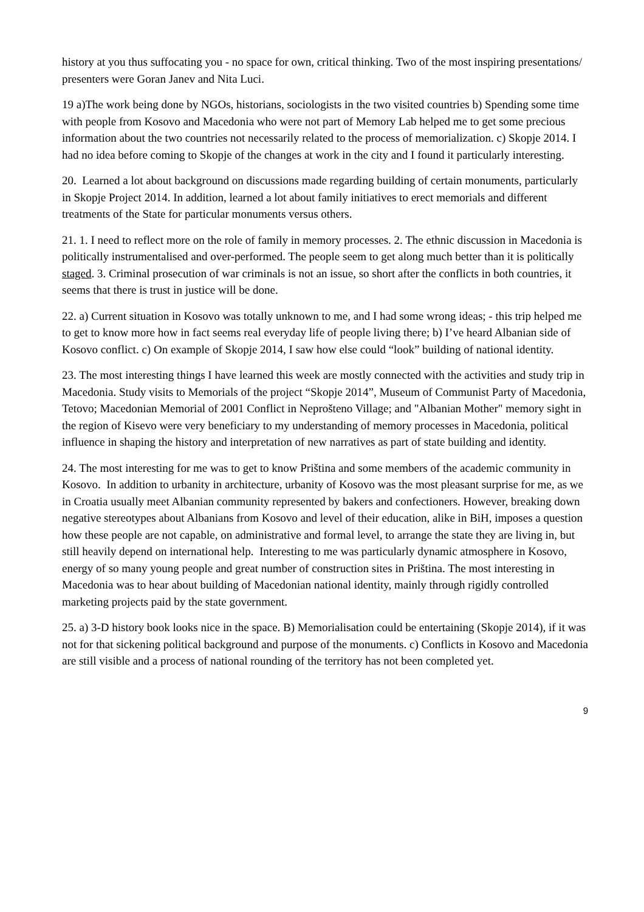history at you thus suffocating you - no space for own, critical thinking. Two of the most inspiring presentations/ presenters were Goran Janev and Nita Luci.
19 a)The work being done by NGOs, historians, sociologists in the two visited countries b) Spending some time with people from Kosovo and Macedonia who were not part of Memory Lab helped me to get some precious information about the two countries not necessarily related to the process of memorialization. c) Skopje 2014. I had no idea before coming to Skopje of the changes at work in the city and I found it particularly interesting.
20. Learned a lot about background on discussions made regarding building of certain monuments, particularly in Skopje Project 2014. In addition, learned a lot about family initiatives to erect memorials and different treatments of the State for particular monuments versus others.
21. 1. I need to reflect more on the role of family in memory processes. 2. The ethnic discussion in Macedonia is politically instrumentalised and over-performed. The people seem to get along much better than it is politically staged. 3. Criminal prosecution of war criminals is not an issue, so short after the conflicts in both countries, it seems that there is trust in justice will be done.
22. a) Current situation in Kosovo was totally unknown to me, and I had some wrong ideas; - this trip helped me to get to know more how in fact seems real everyday life of people living there; b) I’ve heard Albanian side of Kosovo conflict. c) On example of Skopje 2014, I saw how else could “look” building of national identity.
23. The most interesting things I have learned this week are mostly connected with the activities and study trip in Macedonia. Study visits to Memorials of the project “Skopje 2014”, Museum of Communist Party of Macedonia, Tetovo; Macedonian Memorial of 2001 Conflict in Neprošteno Village; and "Albanian Mother" memory sight in the region of Kisevo were very beneficiary to my understanding of memory processes in Macedonia, political influence in shaping the history and interpretation of new narratives as part of state building and identity.
24. The most interesting for me was to get to know Priština and some members of the academic community in Kosovo. In addition to urbanity in architecture, urbanity of Kosovo was the most pleasant surprise for me, as we in Croatia usually meet Albanian community represented by bakers and confectioners. However, breaking down negative stereotypes about Albanians from Kosovo and level of their education, alike in BiH, imposes a question how these people are not capable, on administrative and formal level, to arrange the state they are living in, but still heavily depend on international help. Interesting to me was particularly dynamic atmosphere in Kosovo, energy of so many young people and great number of construction sites in Priština. The most interesting in Macedonia was to hear about building of Macedonian national identity, mainly through rigidly controlled marketing projects paid by the state government.
25. a) 3-D history book looks nice in the space. B) Memorialisation could be entertaining (Skopje 2014), if it was not for that sickening political background and purpose of the monuments. c) Conflicts in Kosovo and Macedonia are still visible and a process of national rounding of the territory has not been completed yet.
9